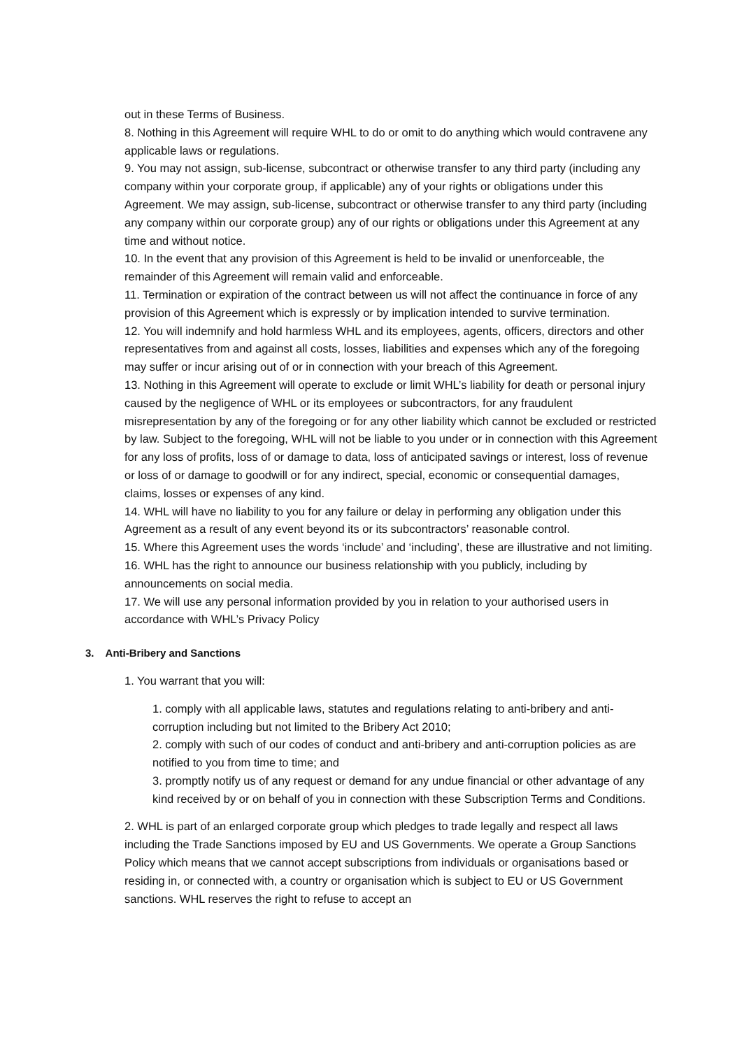out in these Terms of Business.
8. Nothing in this Agreement will require WHL to do or omit to do anything which would contravene any applicable laws or regulations.
9. You may not assign, sub-license, subcontract or otherwise transfer to any third party (including any company within your corporate group, if applicable) any of your rights or obligations under this Agreement. We may assign, sub-license, subcontract or otherwise transfer to any third party (including any company within our corporate group) any of our rights or obligations under this Agreement at any time and without notice.
10. In the event that any provision of this Agreement is held to be invalid or unenforceable, the remainder of this Agreement will remain valid and enforceable.
11. Termination or expiration of the contract between us will not affect the continuance in force of any provision of this Agreement which is expressly or by implication intended to survive termination.
12. You will indemnify and hold harmless WHL and its employees, agents, officers, directors and other representatives from and against all costs, losses, liabilities and expenses which any of the foregoing may suffer or incur arising out of or in connection with your breach of this Agreement.
13. Nothing in this Agreement will operate to exclude or limit WHL’s liability for death or personal injury caused by the negligence of WHL or its employees or subcontractors, for any fraudulent misrepresentation by any of the foregoing or for any other liability which cannot be excluded or restricted by law. Subject to the foregoing, WHL will not be liable to you under or in connection with this Agreement for any loss of profits, loss of or damage to data, loss of anticipated savings or interest, loss of revenue or loss of or damage to goodwill or for any indirect, special, economic or consequential damages, claims, losses or expenses of any kind.
14. WHL will have no liability to you for any failure or delay in performing any obligation under this Agreement as a result of any event beyond its or its subcontractors’ reasonable control.
15. Where this Agreement uses the words ‘include’ and ‘including’, these are illustrative and not limiting.
16. WHL has the right to announce our business relationship with you publicly, including by announcements on social media.
17. We will use any personal information provided by you in relation to your authorised users in accordance with WHL’s Privacy Policy
3. Anti-Bribery and Sanctions
1. You warrant that you will:
1. comply with all applicable laws, statutes and regulations relating to anti-bribery and anti-corruption including but not limited to the Bribery Act 2010;
2. comply with such of our codes of conduct and anti-bribery and anti-corruption policies as are notified to you from time to time; and
3. promptly notify us of any request or demand for any undue financial or other advantage of any kind received by or on behalf of you in connection with these Subscription Terms and Conditions.
2. WHL is part of an enlarged corporate group which pledges to trade legally and respect all laws including the Trade Sanctions imposed by EU and US Governments. We operate a Group Sanctions Policy which means that we cannot accept subscriptions from individuals or organisations based or residing in, or connected with, a country or organisation which is subject to EU or US Government sanctions. WHL reserves the right to refuse to accept an